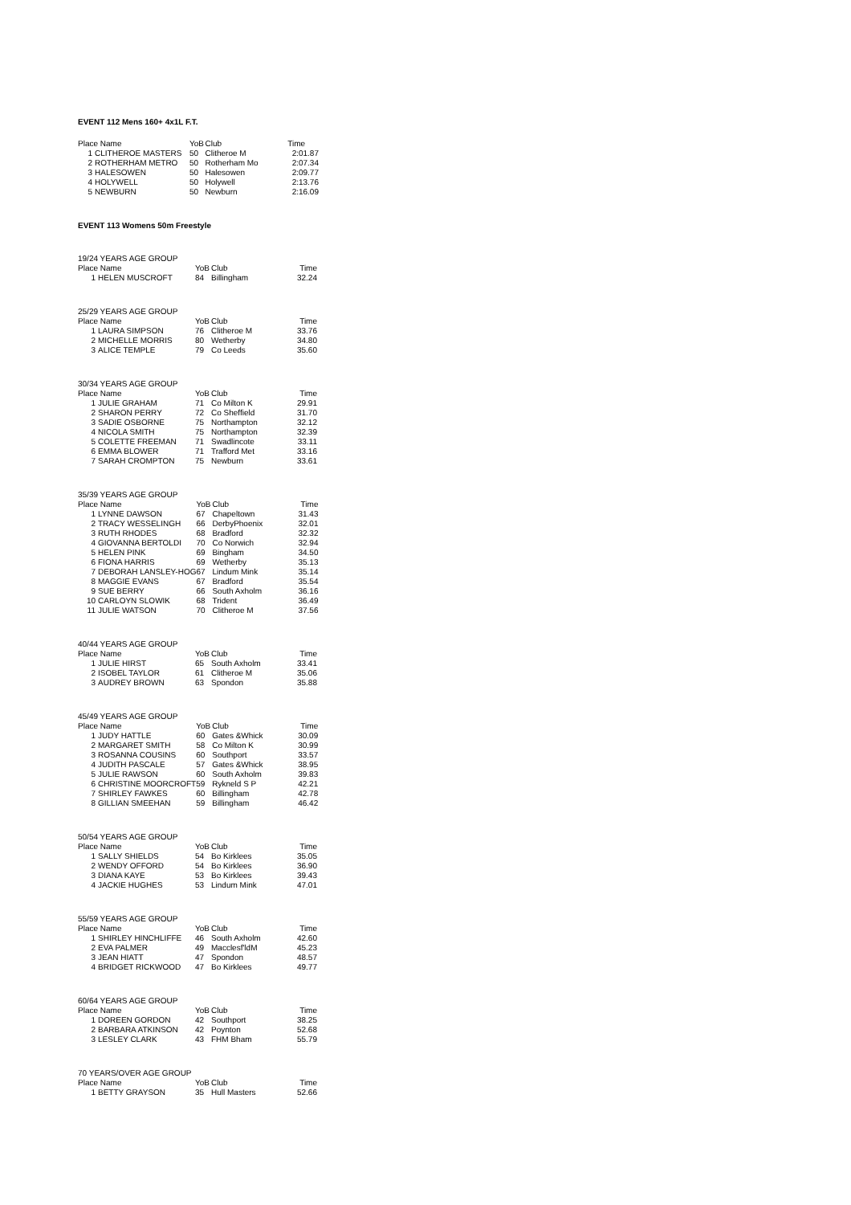EVENT 112 Mens 160+ 4x1L F.T.
| Place Name | | YoB | Club | Time |
| 1 | CLITHEROE MASTERS | 50 | Clitheroe M | 2:01.87 |
| 2 | ROTHERHAM METRO | 50 | Rotherham Mo | 2:07.34 |
| 3 | HALESOWEN | 50 | Halesowen | 2:09.77 |
| 4 | HOLYWELL | 50 | Holywell | 2:13.76 |
| 5 | NEWBURN | 50 | Newburn | 2:16.09 |
EVENT 113 Womens 50m Freestyle
| 19/24 YEARS AGE GROUP | | | | |
| Place Name | | YoB | Club | Time |
| 1 | HELEN MUSCROFT | 84 | Billingham | 32.24 |
| 25/29 YEARS AGE GROUP | | | | |
| Place Name | | YoB | Club | Time |
| 1 | LAURA SIMPSON | 76 | Clitheroe M | 33.76 |
| 2 | MICHELLE MORRIS | 80 | Wetherby | 34.80 |
| 3 | ALICE TEMPLE | 79 | Co Leeds | 35.60 |
| 30/34 YEARS AGE GROUP | | | | |
| Place Name | | YoB | Club | Time |
| 1 | JULIE GRAHAM | 71 | Co Milton K | 29.91 |
| 2 | SHARON PERRY | 72 | Co Sheffield | 31.70 |
| 3 | SADIE OSBORNE | 75 | Northampton | 32.12 |
| 4 | NICOLA SMITH | 75 | Northampton | 32.39 |
| 5 | COLETTE FREEMAN | 71 | Swadlincote | 33.11 |
| 6 | EMMA BLOWER | 71 | Trafford Met | 33.16 |
| 7 | SARAH CROMPTON | 75 | Newburn | 33.61 |
| 35/39 YEARS AGE GROUP | | | | |
| Place Name | | YoB | Club | Time |
| 1 | LYNNE DAWSON | 67 | Chapeltown | 31.43 |
| 2 | TRACY WESSELINGH | 66 | DerbyPhoenix | 32.01 |
| 3 | RUTH RHODES | 68 | Bradford | 32.32 |
| 4 | GIOVANNA BERTOLDI | 70 | Co Norwich | 32.94 |
| 5 | HELEN PINK | 69 | Bingham | 34.50 |
| 6 | FIONA HARRIS | 69 | Wetherby | 35.13 |
| 7 | DEBORAH LANSLEY-HOG | 67 | Lindum Mink | 35.14 |
| 8 | MAGGIE EVANS | 67 | Bradford | 35.54 |
| 9 | SUE BERRY | 66 | South Axholm | 36.16 |
| 10 | CARLOYN SLOWIK | 68 | Trident | 36.49 |
| 11 | JULIE WATSON | 70 | Clitheroe M | 37.56 |
| 40/44 YEARS AGE GROUP | | | | |
| Place Name | | YoB | Club | Time |
| 1 | JULIE HIRST | 65 | South Axholm | 33.41 |
| 2 | ISOBEL TAYLOR | 61 | Clitheroe M | 35.06 |
| 3 | AUDREY BROWN | 63 | Spondon | 35.88 |
| 45/49 YEARS AGE GROUP | | | | |
| Place Name | | YoB | Club | Time |
| 1 | JUDY HATTLE | 60 | Gates &Whick | 30.09 |
| 2 | MARGARET SMITH | 58 | Co Milton K | 30.99 |
| 3 | ROSANNA COUSINS | 60 | Southport | 33.57 |
| 4 | JUDITH PASCALE | 57 | Gates &Whick | 38.95 |
| 5 | JULIE RAWSON | 60 | South Axholm | 39.83 |
| 6 | CHRISTINE MOORCROFT | 59 | Rykneld S P | 42.21 |
| 7 | SHIRLEY FAWKES | 60 | Billingham | 42.78 |
| 8 | GILLIAN SMEEHAN | 59 | Billingham | 46.42 |
| 50/54 YEARS AGE GROUP | | | | |
| Place Name | | YoB | Club | Time |
| 1 | SALLY SHIELDS | 54 | Bo Kirklees | 35.05 |
| 2 | WENDY OFFORD | 54 | Bo Kirklees | 36.90 |
| 3 | DIANA KAYE | 53 | Bo Kirklees | 39.43 |
| 4 | JACKIE HUGHES | 53 | Lindum Mink | 47.01 |
| 55/59 YEARS AGE GROUP | | | | |
| Place Name | | YoB | Club | Time |
| 1 | SHIRLEY HINCHLIFFE | 46 | South Axholm | 42.60 |
| 2 | EVA PALMER | 49 | Macclesf'ldM | 45.23 |
| 3 | JEAN HIATT | 47 | Spondon | 48.57 |
| 4 | BRIDGET RICKWOOD | 47 | Bo Kirklees | 49.77 |
| 60/64 YEARS AGE GROUP | | | | |
| Place Name | | YoB | Club | Time |
| 1 | DOREEN GORDON | 42 | Southport | 38.25 |
| 2 | BARBARA ATKINSON | 42 | Poynton | 52.68 |
| 3 | LESLEY CLARK | 43 | FHM Bham | 55.79 |
| 70 YEARS/OVER AGE GROUP | | | | |
| Place Name | | YoB | Club | Time |
| 1 | BETTY GRAYSON | 35 | Hull Masters | 52.66 |